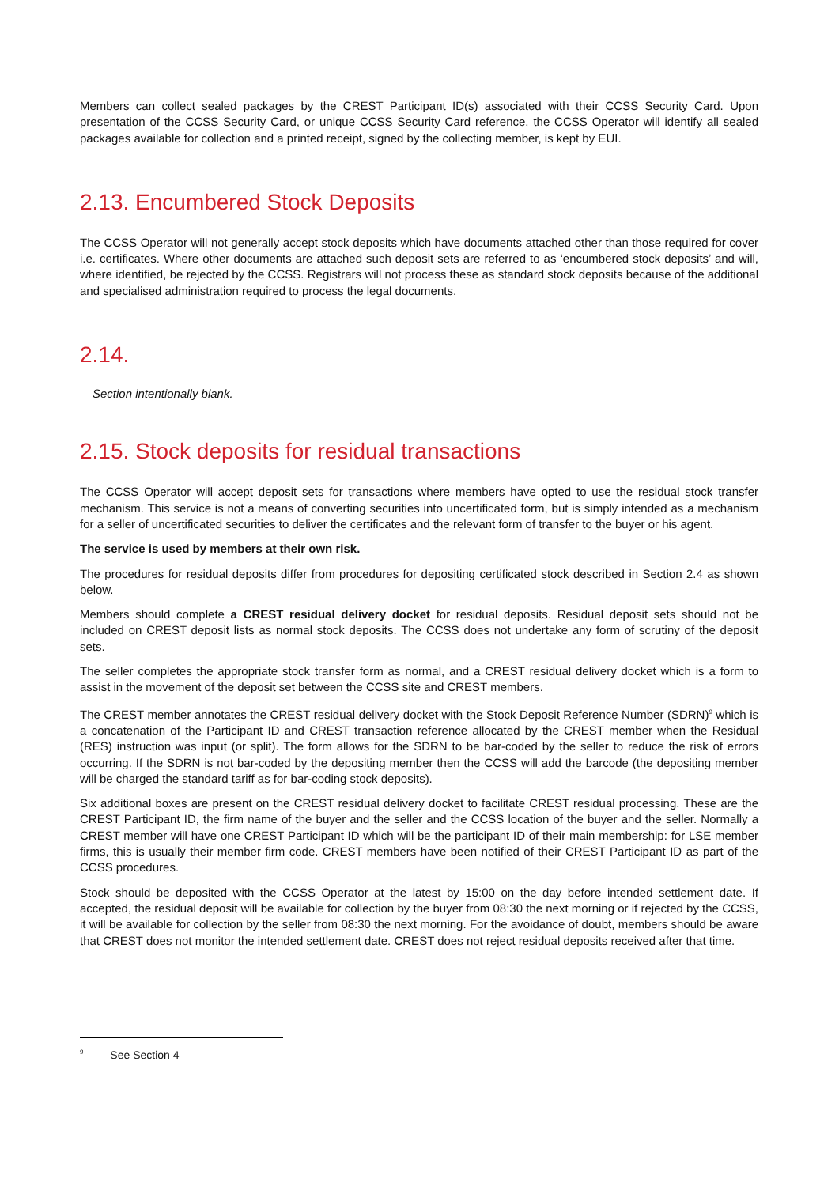Members can collect sealed packages by the CREST Participant ID(s) associated with their CCSS Security Card. Upon presentation of the CCSS Security Card, or unique CCSS Security Card reference, the CCSS Operator will identify all sealed packages available for collection and a printed receipt, signed by the collecting member, is kept by EUI.
2.13. Encumbered Stock Deposits
The CCSS Operator will not generally accept stock deposits which have documents attached other than those required for cover i.e. certificates. Where other documents are attached such deposit sets are referred to as ‘encumbered stock deposits’ and will, where identified, be rejected by the CCSS. Registrars will not process these as standard stock deposits because of the additional and specialised administration required to process the legal documents.
2.14.
Section intentionally blank.
2.15. Stock deposits for residual transactions
The CCSS Operator will accept deposit sets for transactions where members have opted to use the residual stock transfer mechanism. This service is not a means of converting securities into uncertificated form, but is simply intended as a mechanism for a seller of uncertificated securities to deliver the certificates and the relevant form of transfer to the buyer or his agent.
The service is used by members at their own risk.
The procedures for residual deposits differ from procedures for depositing certificated stock described in Section 2.4 as shown below.
Members should complete a CREST residual delivery docket for residual deposits. Residual deposit sets should not be included on CREST deposit lists as normal stock deposits. The CCSS does not undertake any form of scrutiny of the deposit sets.
The seller completes the appropriate stock transfer form as normal, and a CREST residual delivery docket which is a form to assist in the movement of the deposit set between the CCSS site and CREST members.
The CREST member annotates the CREST residual delivery docket with the Stock Deposit Reference Number (SDRN)<sup>9</sup> which is a concatenation of the Participant ID and CREST transaction reference allocated by the CREST member when the Residual (RES) instruction was input (or split). The form allows for the SDRN to be bar-coded by the seller to reduce the risk of errors occurring. If the SDRN is not bar-coded by the depositing member then the CCSS will add the barcode (the depositing member will be charged the standard tariff as for bar-coding stock deposits).
Six additional boxes are present on the CREST residual delivery docket to facilitate CREST residual processing. These are the CREST Participant ID, the firm name of the buyer and the seller and the CCSS location of the buyer and the seller. Normally a CREST member will have one CREST Participant ID which will be the participant ID of their main membership: for LSE member firms, this is usually their member firm code. CREST members have been notified of their CREST Participant ID as part of the CCSS procedures.
Stock should be deposited with the CCSS Operator at the latest by 15:00 on the day before intended settlement date. If accepted, the residual deposit will be available for collection by the buyer from 08:30 the next morning or if rejected by the CCSS, it will be available for collection by the seller from 08:30 the next morning. For the avoidance of doubt, members should be aware that CREST does not monitor the intended settlement date. CREST does not reject residual deposits received after that time.
<sup>9</sup> See Section 4